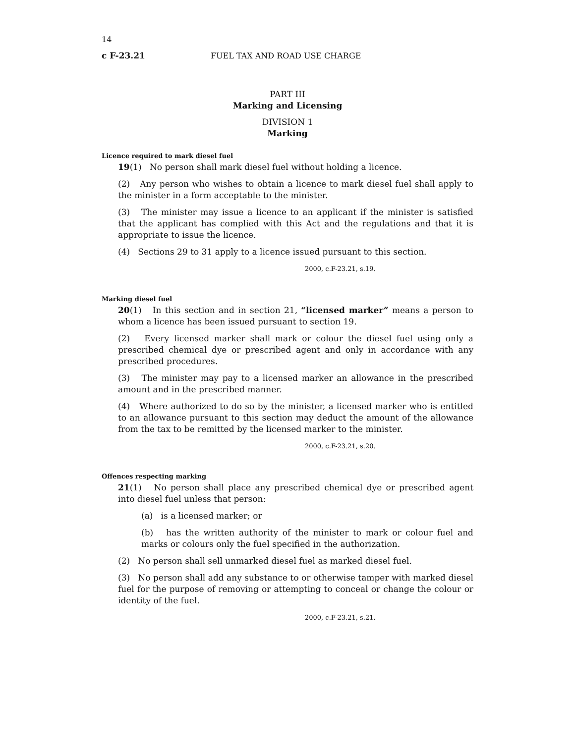14
c F-23.21 FUEL TAX AND ROAD USE CHARGE
PART III
Marking and Licensing
DIVISION 1
Marking
Licence required to mark diesel fuel
19(1) No person shall mark diesel fuel without holding a licence.
(2) Any person who wishes to obtain a licence to mark diesel fuel shall apply to the minister in a form acceptable to the minister.
(3) The minister may issue a licence to an applicant if the minister is satisfied that the applicant has complied with this Act and the regulations and that it is appropriate to issue the licence.
(4) Sections 29 to 31 apply to a licence issued pursuant to this section.
2000, c.F-23.21, s.19.
Marking diesel fuel
20(1) In this section and in section 21, “licensed marker” means a person to whom a licence has been issued pursuant to section 19.
(2) Every licensed marker shall mark or colour the diesel fuel using only a prescribed chemical dye or prescribed agent and only in accordance with any prescribed procedures.
(3) The minister may pay to a licensed marker an allowance in the prescribed amount and in the prescribed manner.
(4) Where authorized to do so by the minister, a licensed marker who is entitled to an allowance pursuant to this section may deduct the amount of the allowance from the tax to be remitted by the licensed marker to the minister.
2000, c.F-23.21, s.20.
Offences respecting marking
21(1) No person shall place any prescribed chemical dye or prescribed agent into diesel fuel unless that person:
(a) is a licensed marker; or
(b) has the written authority of the minister to mark or colour fuel and marks or colours only the fuel specified in the authorization.
(2) No person shall sell unmarked diesel fuel as marked diesel fuel.
(3) No person shall add any substance to or otherwise tamper with marked diesel fuel for the purpose of removing or attempting to conceal or change the colour or identity of the fuel.
2000, c.F-23.21, s.21.